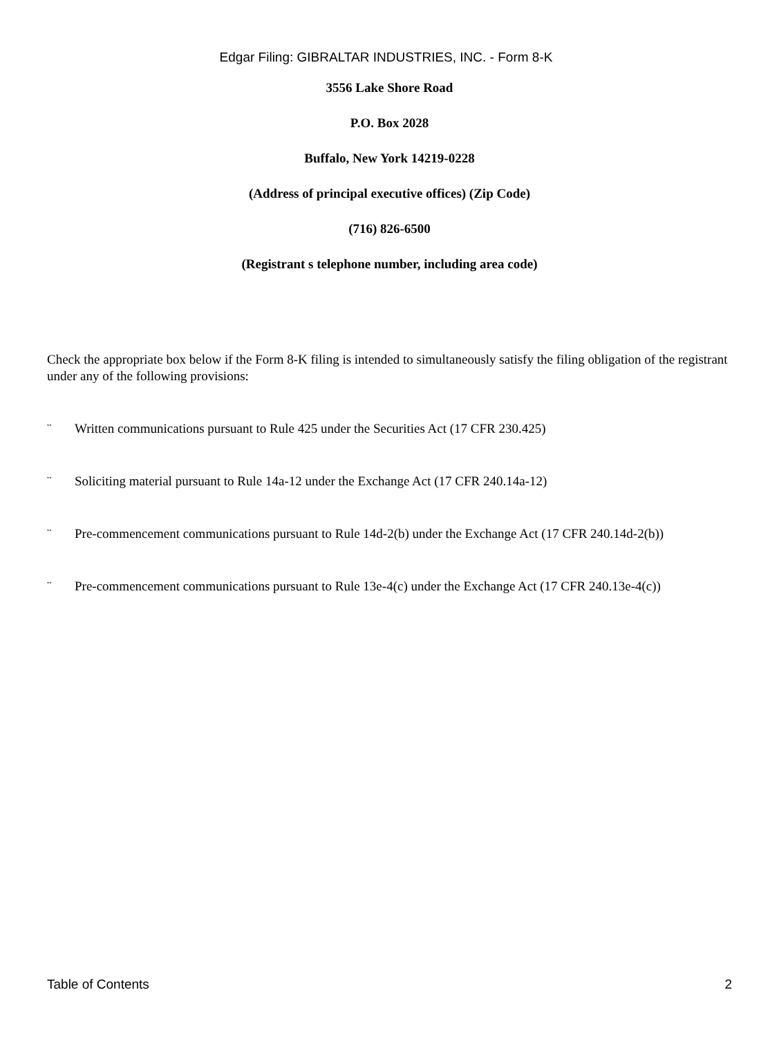Edgar Filing: GIBRALTAR INDUSTRIES, INC. - Form 8-K
3556 Lake Shore Road
P.O. Box 2028
Buffalo, New York 14219-0228
(Address of principal executive offices) (Zip Code)
(716) 826-6500
(Registrant s telephone number, including area code)
Check the appropriate box below if the Form 8-K filing is intended to simultaneously satisfy the filing obligation of the registrant under any of the following provisions:
¨ Written communications pursuant to Rule 425 under the Securities Act (17 CFR 230.425)
¨ Soliciting material pursuant to Rule 14a-12 under the Exchange Act (17 CFR 240.14a-12)
¨ Pre-commencement communications pursuant to Rule 14d-2(b) under the Exchange Act (17 CFR 240.14d-2(b))
¨ Pre-commencement communications pursuant to Rule 13e-4(c) under the Exchange Act (17 CFR 240.13e-4(c))
Table of Contents 2